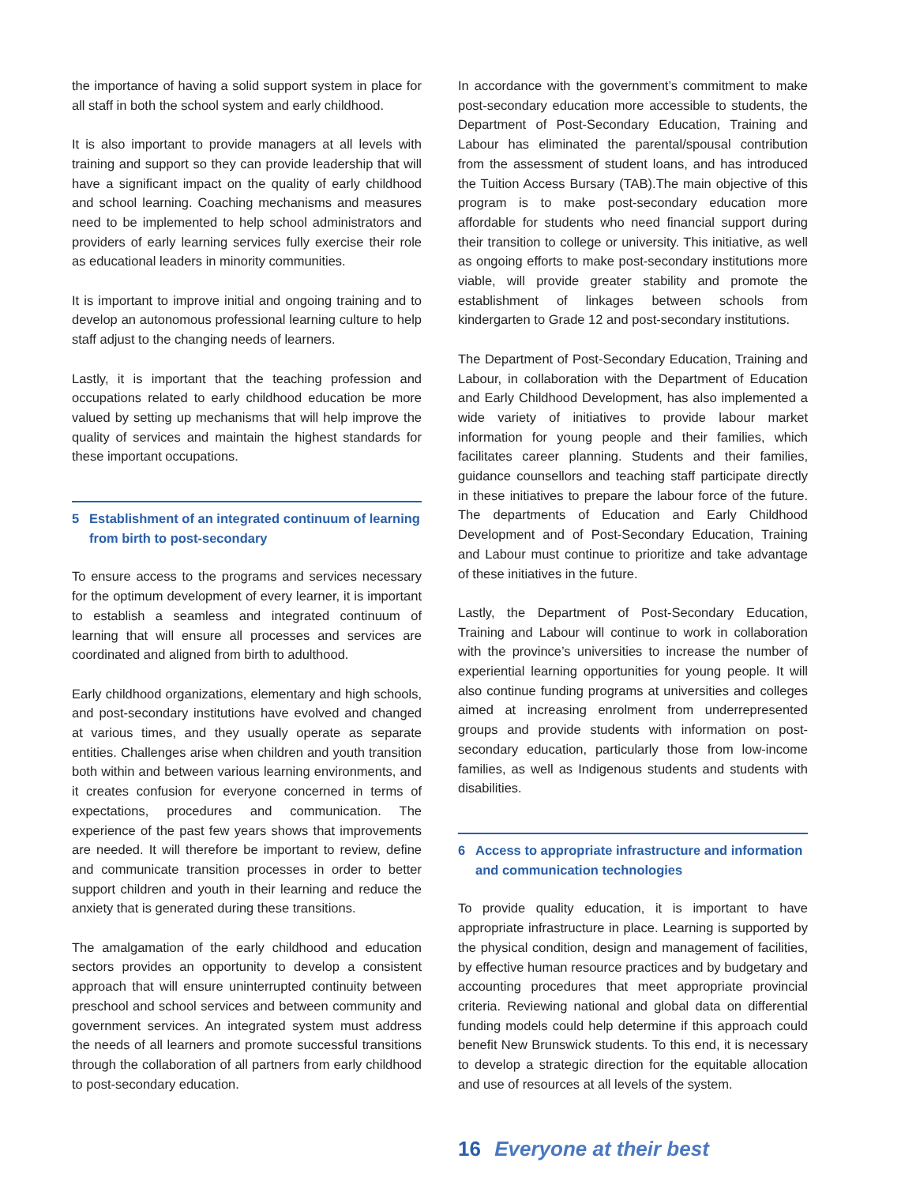the importance of having a solid support system in place for all staff in both the school system and early childhood.
It is also important to provide managers at all levels with training and support so they can provide leadership that will have a significant impact on the quality of early childhood and school learning. Coaching mechanisms and measures need to be implemented to help school administrators and providers of early learning services fully exercise their role as educational leaders in minority communities.
It is important to improve initial and ongoing training and to develop an autonomous professional learning culture to help staff adjust to the changing needs of learners.
Lastly, it is important that the teaching profession and occupations related to early childhood education be more valued by setting up mechanisms that will help improve the quality of services and maintain the highest standards for these important occupations.
5 Establishment of an integrated continuum of learning from birth to post-secondary
To ensure access to the programs and services necessary for the optimum development of every learner, it is important to establish a seamless and integrated continuum of learning that will ensure all processes and services are coordinated and aligned from birth to adulthood.
Early childhood organizations, elementary and high schools, and post-secondary institutions have evolved and changed at various times, and they usually operate as separate entities. Challenges arise when children and youth transition both within and between various learning environments, and it creates confusion for everyone concerned in terms of expectations, procedures and communication. The experience of the past few years shows that improvements are needed. It will therefore be important to review, define and communicate transition processes in order to better support children and youth in their learning and reduce the anxiety that is generated during these transitions.
The amalgamation of the early childhood and education sectors provides an opportunity to develop a consistent approach that will ensure uninterrupted continuity between preschool and school services and between community and government services. An integrated system must address the needs of all learners and promote successful transitions through the collaboration of all partners from early childhood to post-secondary education.
In accordance with the government’s commitment to make post-secondary education more accessible to students, the Department of Post-Secondary Education, Training and Labour has eliminated the parental/spousal contribution from the assessment of student loans, and has introduced the Tuition Access Bursary (TAB).The main objective of this program is to make post-secondary education more affordable for students who need financial support during their transition to college or university. This initiative, as well as ongoing efforts to make post-secondary institutions more viable, will provide greater stability and promote the establishment of linkages between schools from kindergarten to Grade 12 and post-secondary institutions.
The Department of Post-Secondary Education, Training and Labour, in collaboration with the Department of Education and Early Childhood Development, has also implemented a wide variety of initiatives to provide labour market information for young people and their families, which facilitates career planning. Students and their families, guidance counsellors and teaching staff participate directly in these initiatives to prepare the labour force of the future. The departments of Education and Early Childhood Development and of Post-Secondary Education, Training and Labour must continue to prioritize and take advantage of these initiatives in the future.
Lastly, the Department of Post-Secondary Education, Training and Labour will continue to work in collaboration with the province’s universities to increase the number of experiential learning opportunities for young people. It will also continue funding programs at universities and colleges aimed at increasing enrolment from underrepresented groups and provide students with information on post-secondary education, particularly those from low-income families, as well as Indigenous students and students with disabilities.
6 Access to appropriate infrastructure and information and communication technologies
To provide quality education, it is important to have appropriate infrastructure in place. Learning is supported by the physical condition, design and management of facilities, by effective human resource practices and by budgetary and accounting procedures that meet appropriate provincial criteria. Reviewing national and global data on differential funding models could help determine if this approach could benefit New Brunswick students. To this end, it is necessary to develop a strategic direction for the equitable allocation and use of resources at all levels of the system.
16 Everyone at their best